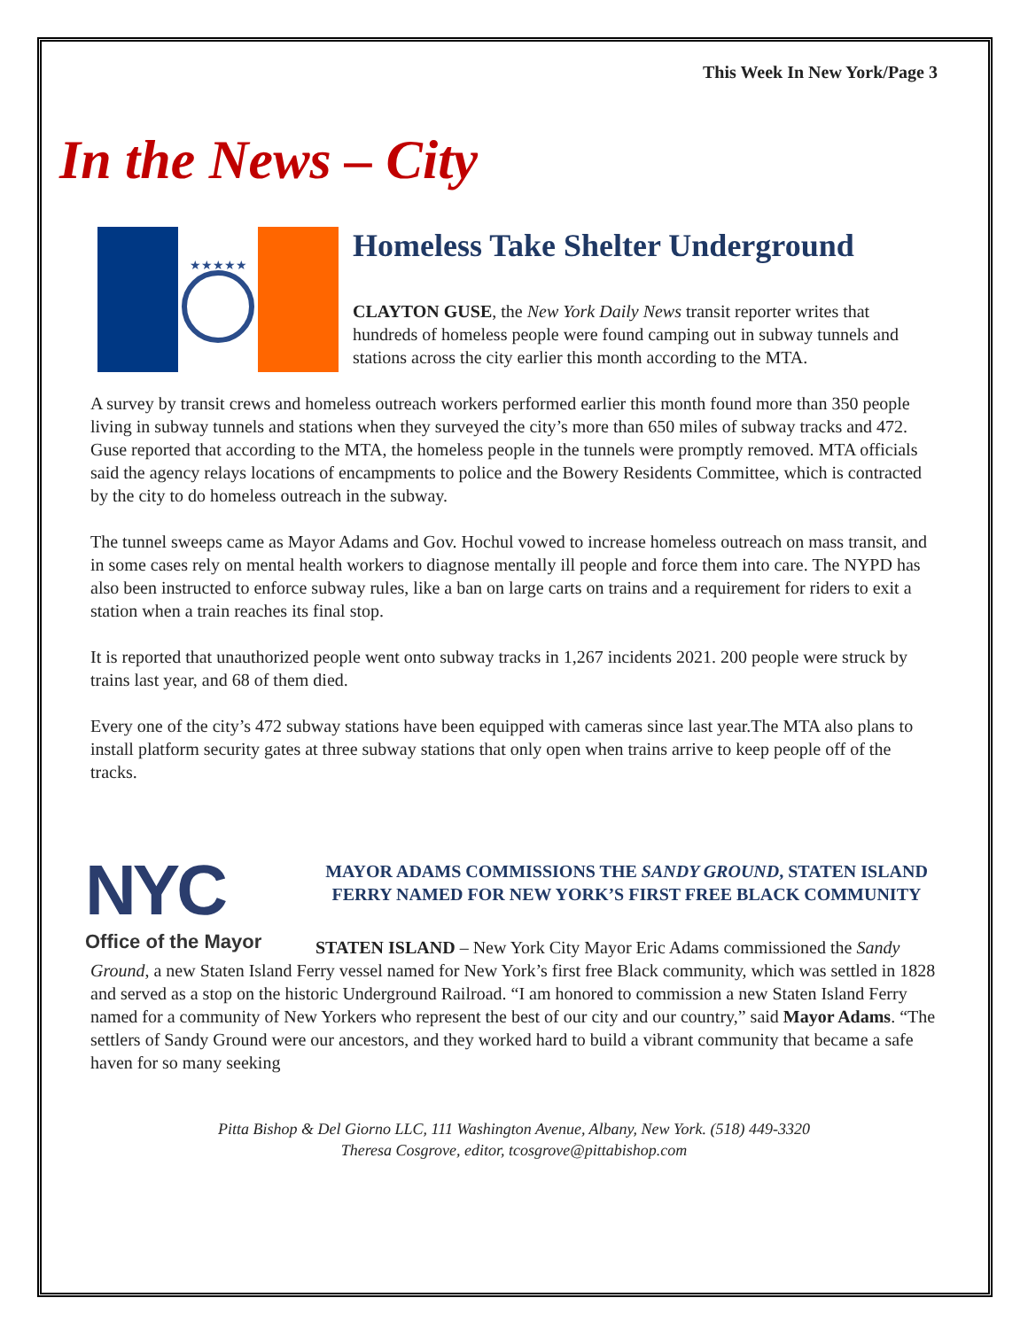This Week In New York/Page 3
In the News – City
★★★★★
Homeless Take Shelter Underground
CLAYTON GUSE, the New York Daily News transit reporter writes that hundreds of homeless people were found camping out in subway tunnels and stations across the city earlier this month according to the MTA.
A survey by transit crews and homeless outreach workers performed earlier this month found more than 350 people living in subway tunnels and stations when they surveyed the city’s more than 650 miles of subway tracks and 472. Guse reported that according to the MTA, the homeless people in the tunnels were promptly removed. MTA officials said the agency relays locations of encampments to police and the Bowery Residents Committee, which is contracted by the city to do homeless outreach in the subway.
The tunnel sweeps came as Mayor Adams and Gov. Hochul vowed to increase homeless outreach on mass transit, and in some cases rely on mental health workers to diagnose mentally ill people and force them into care. The NYPD has also been instructed to enforce subway rules, like a ban on large carts on trains and a requirement for riders to exit a station when a train reaches its final stop.
It is reported that unauthorized people went onto subway tracks in 1,267 incidents 2021. 200 people were struck by trains last year, and 68 of them died.
Every one of the city’s 472 subway stations have been equipped with cameras since last year.The MTA also plans to install platform security gates at three subway stations that only open when trains arrive to keep people off of the tracks.
NYC
Office of the Mayor
MAYOR ADAMS COMMISSIONS THE SANDY GROUND, STATEN ISLAND FERRY NAMED FOR NEW YORK’S FIRST FREE BLACK COMMUNITY
STATEN ISLAND – New York City Mayor Eric Adams commissioned the Sandy Ground, a new Staten Island Ferry vessel named for New York’s first free Black community, which was settled in 1828 and served as a stop on the historic Underground Railroad. “I am honored to commission a new Staten Island Ferry named for a community of New Yorkers who represent the best of our city and our country,” said Mayor Adams. “The settlers of Sandy Ground were our ancestors, and they worked hard to build a vibrant community that became a safe haven for so many seeking
Pitta Bishop & Del Giorno LLC, 111 Washington Avenue, Albany, New York. (518) 449-3320
Theresa Cosgrove, editor, tcosgrove@pittabishop.com